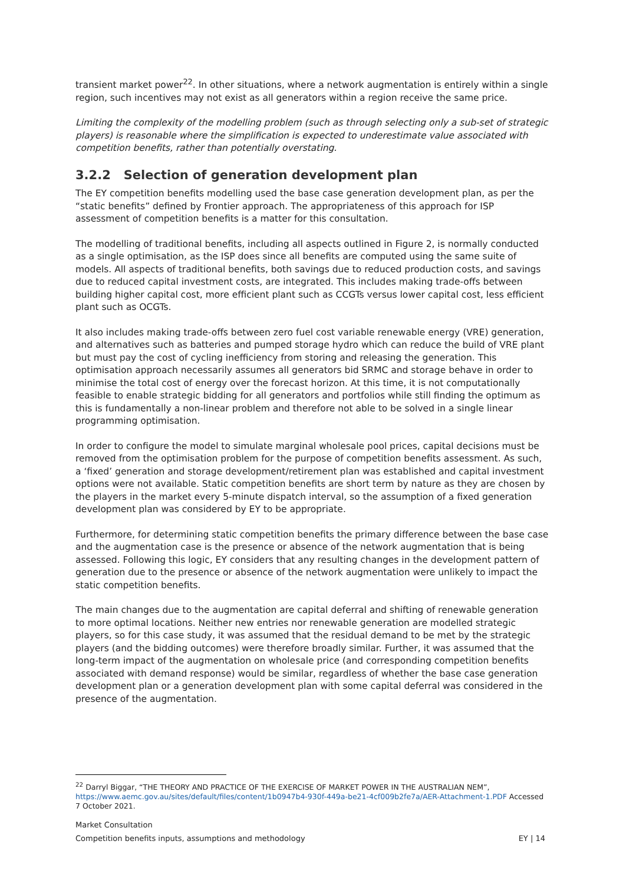transient market power<sup>22</sup>. In other situations, where a network augmentation is entirely within a single region, such incentives may not exist as all generators within a region receive the same price.
Limiting the complexity of the modelling problem (such as through selecting only a sub-set of strategic players) is reasonable where the simplification is expected to underestimate value associated with competition benefits, rather than potentially overstating.
3.2.2 Selection of generation development plan
The EY competition benefits modelling used the base case generation development plan, as per the “static benefits” defined by Frontier approach. The appropriateness of this approach for ISP assessment of competition benefits is a matter for this consultation.
The modelling of traditional benefits, including all aspects outlined in Figure 2, is normally conducted as a single optimisation, as the ISP does since all benefits are computed using the same suite of models. All aspects of traditional benefits, both savings due to reduced production costs, and savings due to reduced capital investment costs, are integrated. This includes making trade-offs between building higher capital cost, more efficient plant such as CCGTs versus lower capital cost, less efficient plant such as OCGTs.
It also includes making trade-offs between zero fuel cost variable renewable energy (VRE) generation, and alternatives such as batteries and pumped storage hydro which can reduce the build of VRE plant but must pay the cost of cycling inefficiency from storing and releasing the generation. This optimisation approach necessarily assumes all generators bid SRMC and storage behave in order to minimise the total cost of energy over the forecast horizon. At this time, it is not computationally feasible to enable strategic bidding for all generators and portfolios while still finding the optimum as this is fundamentally a non-linear problem and therefore not able to be solved in a single linear programming optimisation.
In order to configure the model to simulate marginal wholesale pool prices, capital decisions must be removed from the optimisation problem for the purpose of competition benefits assessment. As such, a ‘fixed’ generation and storage development/retirement plan was established and capital investment options were not available. Static competition benefits are short term by nature as they are chosen by the players in the market every 5-minute dispatch interval, so the assumption of a fixed generation development plan was considered by EY to be appropriate.
Furthermore, for determining static competition benefits the primary difference between the base case and the augmentation case is the presence or absence of the network augmentation that is being assessed. Following this logic, EY considers that any resulting changes in the development pattern of generation due to the presence or absence of the network augmentation were unlikely to impact the static competition benefits.
The main changes due to the augmentation are capital deferral and shifting of renewable generation to more optimal locations. Neither new entries nor renewable generation are modelled strategic players, so for this case study, it was assumed that the residual demand to be met by the strategic players (and the bidding outcomes) were therefore broadly similar. Further, it was assumed that the long-term impact of the augmentation on wholesale price (and corresponding competition benefits associated with demand response) would be similar, regardless of whether the base case generation development plan or a generation development plan with some capital deferral was considered in the presence of the augmentation.
<sup>22</sup> Darryl Biggar, “THE THEORY AND PRACTICE OF THE EXERCISE OF MARKET POWER IN THE AUSTRALIAN NEM”, https://www.aemc.gov.au/sites/default/files/content/1b0947b4-930f-449a-be21-4cf009b2fe7a/AER-Attachment-1.PDF Accessed 7 October 2021.
Market Consultation
Competition benefits inputs, assumptions and methodology EY | 14